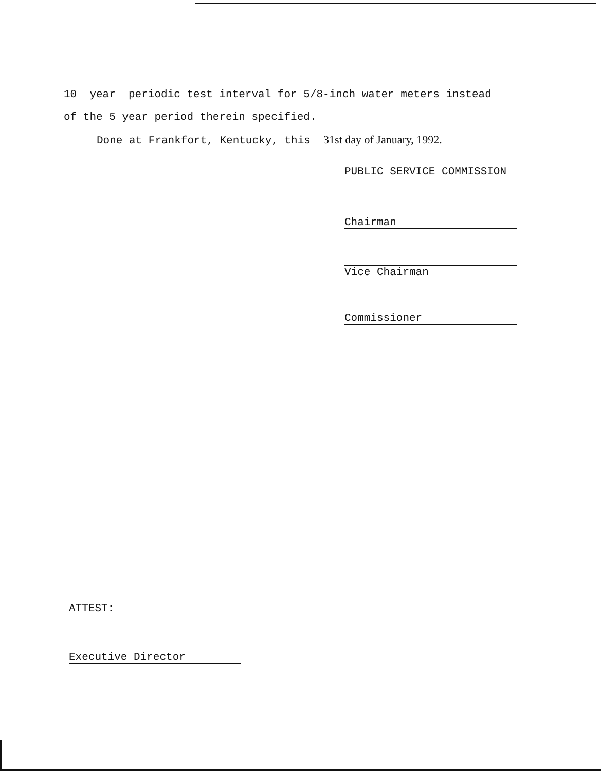10 year periodic test interval for 5/8-inch water meters instead
of the 5 year period therein specified.
Done at Frankfort, Kentucky, this 31st day of January, 1992.
PUBLIC SERVICE COMMISSION
Chairman
Vice Chairman
Commissioner
ATTEST:
Executive Director